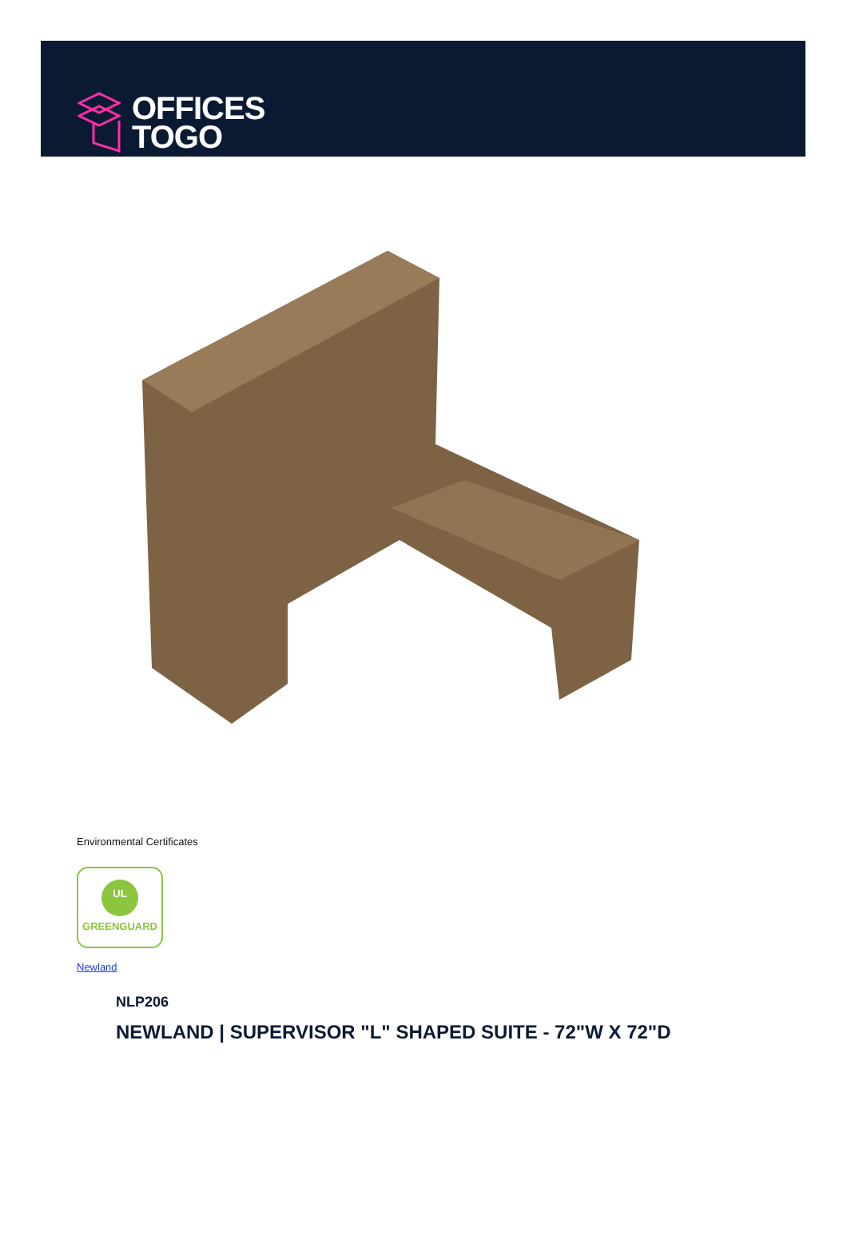OFFICES
TOGO
Environmental Certificates
UL
GREENGUARD
Newland
NLP206
NEWLAND | SUPERVISOR "L" SHAPED SUITE - 72"W X 72"D